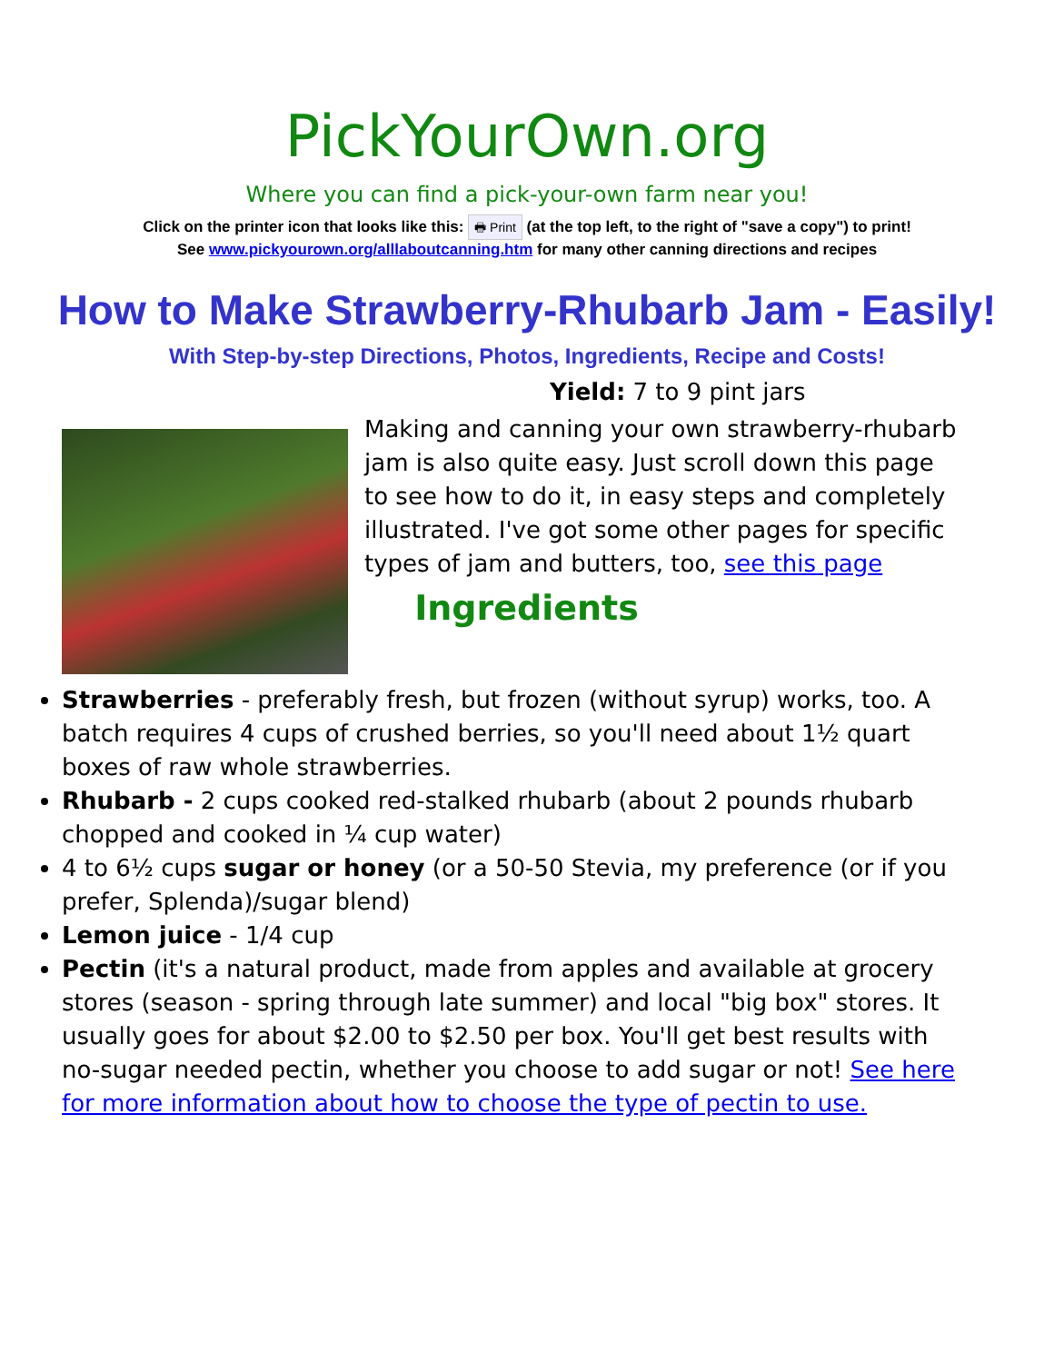PickYourOwn.org
Where you can find a pick-your-own farm near you!
Click on the printer icon that looks like this: 🖶 Print (at the top left, to the right of "save a copy") to print!
See www.pickyourown.org/alllaboutcanning.htm for many other canning directions and recipes
How to Make Strawberry-Rhubarb Jam - Easily!
With Step-by-step Directions, Photos, Ingredients, Recipe and Costs!
Yield: 7 to 9 pint jars
Making and canning your own strawberry-rhubarb jam is also quite easy. Just scroll down this page to see how to do it, in easy steps and completely illustrated. I've got some other pages for specific types of jam and butters, too, see this page
Ingredients
Strawberries - preferably fresh, but frozen (without syrup) works, too. A batch requires 4 cups of crushed berries, so you'll need about 1½ quart boxes of raw whole strawberries.
Rhubarb - 2 cups cooked red-stalked rhubarb (about 2 pounds rhubarb chopped and cooked in ¼ cup water)
4 to 6½ cups sugar or honey (or a 50-50 Stevia, my preference (or if you prefer, Splenda)/sugar blend)
Lemon juice - 1/4 cup
Pectin (it's a natural product, made from apples and available at grocery stores (season - spring through late summer) and local "big box" stores. It usually goes for about $2.00 to $2.50 per box. You'll get best results with no-sugar needed pectin, whether you choose to add sugar or not! See here for more information about how to choose the type of pectin to use.